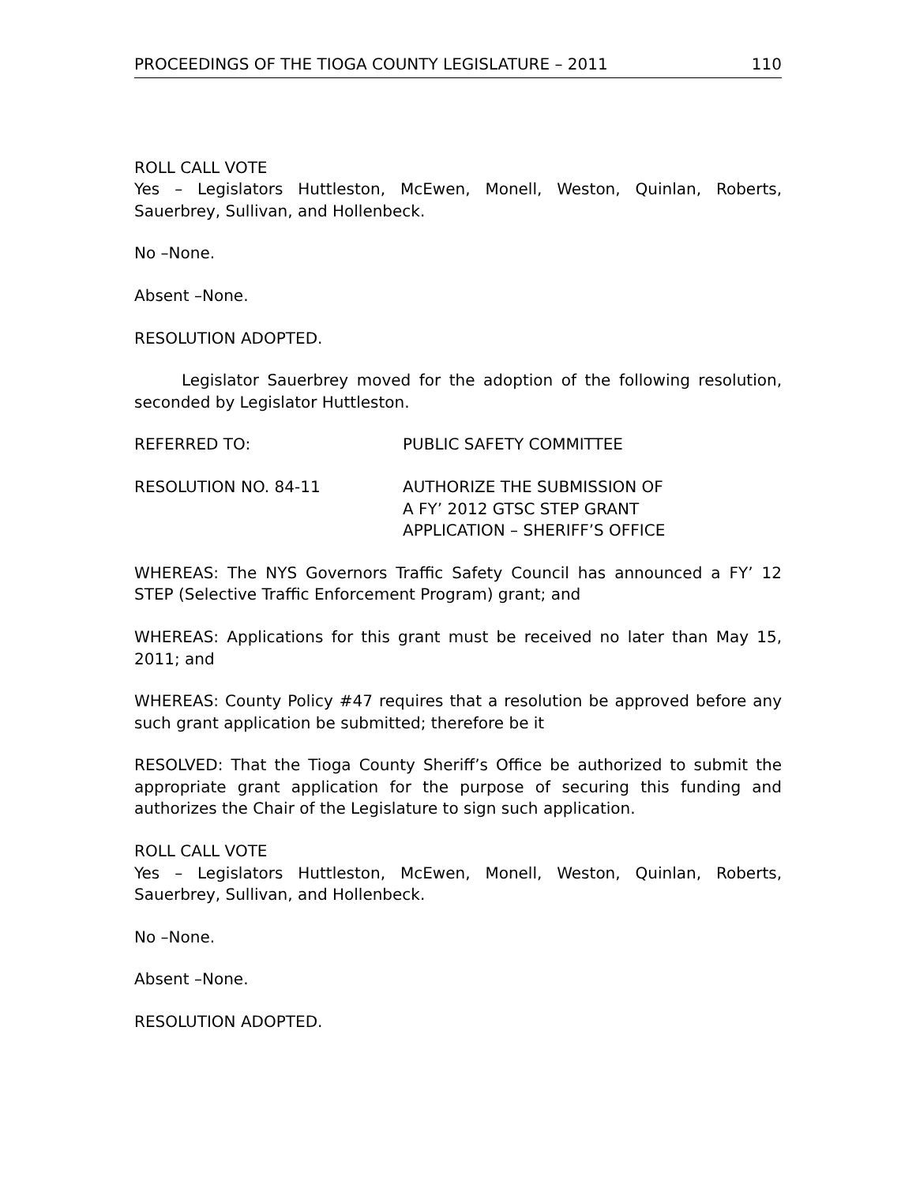PROCEEDINGS OF THE TIOGA COUNTY LEGISLATURE – 2011 110
ROLL CALL VOTE
Yes – Legislators Huttleston, McEwen, Monell, Weston, Quinlan, Roberts, Sauerbrey, Sullivan, and Hollenbeck.
No –None.
Absent –None.
RESOLUTION ADOPTED.
Legislator Sauerbrey moved for the adoption of the following resolution, seconded by Legislator Huttleston.
REFERRED TO: PUBLIC SAFETY COMMITTEE
RESOLUTION NO. 84-11 AUTHORIZE THE SUBMISSION OF
A FY’ 2012 GTSC STEP GRANT
APPLICATION – SHERIFF’S OFFICE
WHEREAS: The NYS Governors Traffic Safety Council has announced a FY’ 12 STEP (Selective Traffic Enforcement Program) grant; and
WHEREAS: Applications for this grant must be received no later than May 15, 2011; and
WHEREAS: County Policy #47 requires that a resolution be approved before any such grant application be submitted; therefore be it
RESOLVED: That the Tioga County Sheriff’s Office be authorized to submit the appropriate grant application for the purpose of securing this funding and authorizes the Chair of the Legislature to sign such application.
ROLL CALL VOTE
Yes – Legislators Huttleston, McEwen, Monell, Weston, Quinlan, Roberts, Sauerbrey, Sullivan, and Hollenbeck.
No –None.
Absent –None.
RESOLUTION ADOPTED.